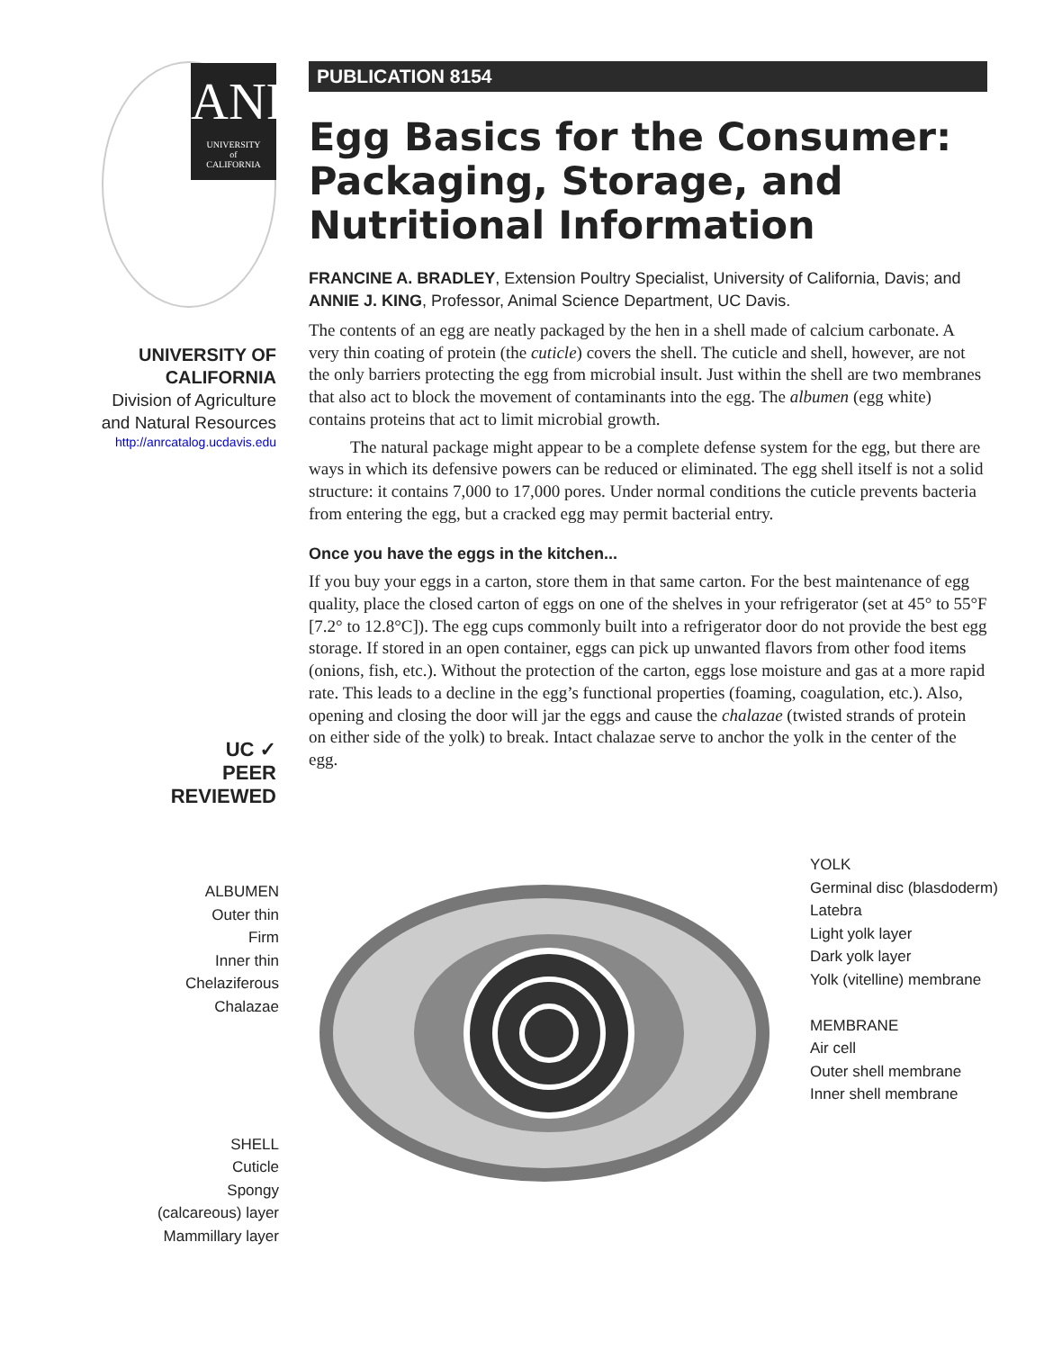ANR
UNIVERSITY
of
CALIFORNIA
UNIVERSITY OF
CALIFORNIA
Division of Agriculture
and Natural Resources
http://anrcatalog.ucdavis.edu
UC ✓
PEER
REVIEWED
PUBLICATION 8154
Egg Basics for the Consumer: Packaging, Storage, and Nutritional Information
FRANCINE A. BRADLEY, Extension Poultry Specialist, University of California, Davis; and ANNIE J. KING, Professor, Animal Science Department, UC Davis.
The contents of an egg are neatly packaged by the hen in a shell made of calcium carbonate. A very thin coating of protein (the cuticle) covers the shell. The cuticle and shell, however, are not the only barriers protecting the egg from microbial insult. Just within the shell are two membranes that also act to block the movement of contaminants into the egg. The albumen (egg white) contains proteins that act to limit microbial growth.
The natural package might appear to be a complete defense system for the egg, but there are ways in which its defensive powers can be reduced or eliminated. The egg shell itself is not a solid structure: it contains 7,000 to 17,000 pores. Under normal conditions the cuticle prevents bacteria from entering the egg, but a cracked egg may permit bacterial entry.
Once you have the eggs in the kitchen...
If you buy your eggs in a carton, store them in that same carton. For the best maintenance of egg quality, place the closed carton of eggs on one of the shelves in your refrigerator (set at 45° to 55°F [7.2° to 12.8°C]). The egg cups commonly built into a refrigerator door do not provide the best egg storage. If stored in an open container, eggs can pick up unwanted flavors from other food items (onions, fish, etc.). Without the protection of the carton, eggs lose moisture and gas at a more rapid rate. This leads to a decline in the egg’s functional properties (foaming, coagulation, etc.). Also, opening and closing the door will jar the eggs and cause the chalazae (twisted strands of protein on either side of the yolk) to break. Intact chalazae serve to anchor the yolk in the center of the egg.
ALBUMEN
Outer thin
Firm
Inner thin
Chelaziferous
Chalazae
SHELL
Cuticle
Spongy
(calcareous) layer
Mammillary layer
YOLK
Germinal disc (blasdoderm)
Latebra
Light yolk layer
Dark yolk layer
Yolk (vitelline) membrane
MEMBRANE
Air cell
Outer shell membrane
Inner shell membrane